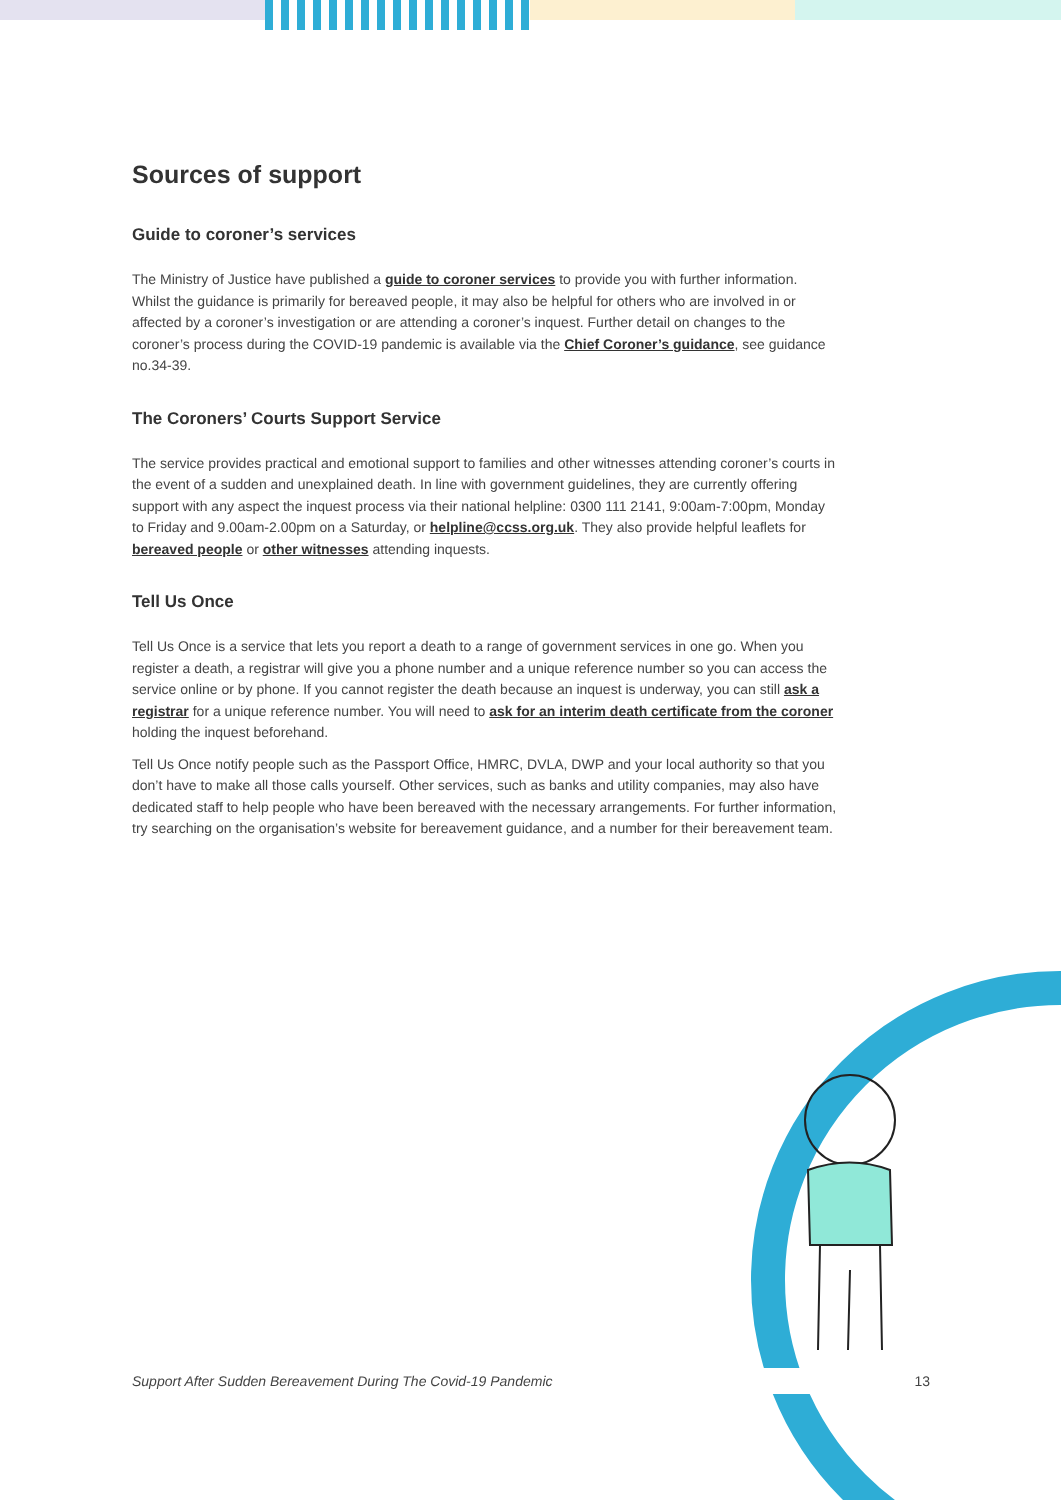Sources of support
Guide to coroner’s services
The Ministry of Justice have published a guide to coroner services to provide you with further information. Whilst the guidance is primarily for bereaved people, it may also be helpful for others who are involved in or affected by a coroner’s investigation or are attending a coroner’s inquest. Further detail on changes to the coroner’s process during the COVID-19 pandemic is available via the Chief Coroner’s guidance, see guidance no.34-39.
The Coroners’ Courts Support Service
The service provides practical and emotional support to families and other witnesses attending coroner’s courts in the event of a sudden and unexplained death. In line with government guidelines, they are currently offering support with any aspect the inquest process via their national helpline: 0300 111 2141, 9:00am-7:00pm, Monday to Friday and 9.00am-2.00pm on a Saturday, or helpline@ccss.org.uk. They also provide helpful leaflets for bereaved people or other witnesses attending inquests.
Tell Us Once
Tell Us Once is a service that lets you report a death to a range of government services in one go. When you register a death, a registrar will give you a phone number and a unique reference number so you can access the service online or by phone. If you cannot register the death because an inquest is underway, you can still ask a registrar for a unique reference number. You will need to ask for an interim death certificate from the coroner holding the inquest beforehand.
Tell Us Once notify people such as the Passport Office, HMRC, DVLA, DWP and your local authority so that you don’t have to make all those calls yourself. Other services, such as banks and utility companies, may also have dedicated staff to help people who have been bereaved with the necessary arrangements. For further information, try searching on the organisation’s website for bereavement guidance, and a number for their bereavement team.
Support After Sudden Bereavement During The Covid-19 Pandemic 13